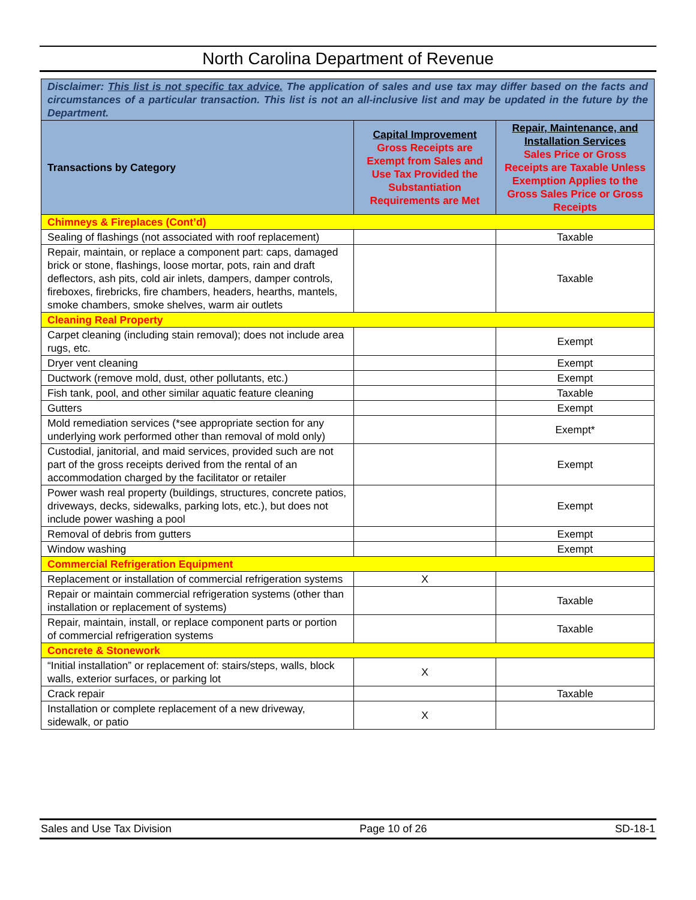North Carolina Department of Revenue
| Disclaimer: This list is not specific tax advice. The application of sales and use tax may differ based on the facts and circumstances of a particular transaction. This list is not an all-inclusive list and may be updated in the future by the Department. | | |
| Transactions by Category | Capital Improvement Gross Receipts are Exempt from Sales and Use Tax Provided the Substantiation Requirements are Met | Repair, Maintenance, and Installation Services Sales Price or Gross Receipts are Taxable Unless Exemption Applies to the Gross Sales Price or Gross Receipts |
| Chimneys & Fireplaces (Cont’d) | | |
| Sealing of flashings (not associated with roof replacement) | | Taxable |
| Repair, maintain, or replace a component part: caps, damaged brick or stone, flashings, loose mortar, pots, rain and draft deflectors, ash pits, cold air inlets, dampers, damper controls, fireboxes, firebricks, fire chambers, headers, hearths, mantels, smoke chambers, smoke shelves, warm air outlets | | Taxable |
| Cleaning Real Property | | |
| Carpet cleaning (including stain removal); does not include area rugs, etc. | | Exempt |
| Dryer vent cleaning | | Exempt |
| Ductwork (remove mold, dust, other pollutants, etc.) | | Exempt |
| Fish tank, pool, and other similar aquatic feature cleaning | | Taxable |
| Gutters | | Exempt |
| Mold remediation services (*see appropriate section for any underlying work performed other than removal of mold only) | | Exempt* |
| Custodial, janitorial, and maid services, provided such are not part of the gross receipts derived from the rental of an accommodation charged by the facilitator or retailer | | Exempt |
| Power wash real property (buildings, structures, concrete patios, driveways, decks, sidewalks, parking lots, etc.), but does not include power washing a pool | | Exempt |
| Removal of debris from gutters | | Exempt |
| Window washing | | Exempt |
| Commercial Refrigeration Equipment | | |
| Replacement or installation of commercial refrigeration systems | X | |
| Repair or maintain commercial refrigeration systems (other than installation or replacement of systems) | | Taxable |
| Repair, maintain, install, or replace component parts or portion of commercial refrigeration systems | | Taxable |
| Concrete & Stonework | | |
| “Initial installation” or replacement of: stairs/steps, walls, block walls, exterior surfaces, or parking lot | X | |
| Crack repair | | Taxable |
| Installation or complete replacement of a new driveway, sidewalk, or patio | X | |
Sales and Use Tax Division Page 10 of 26 SD-18-1